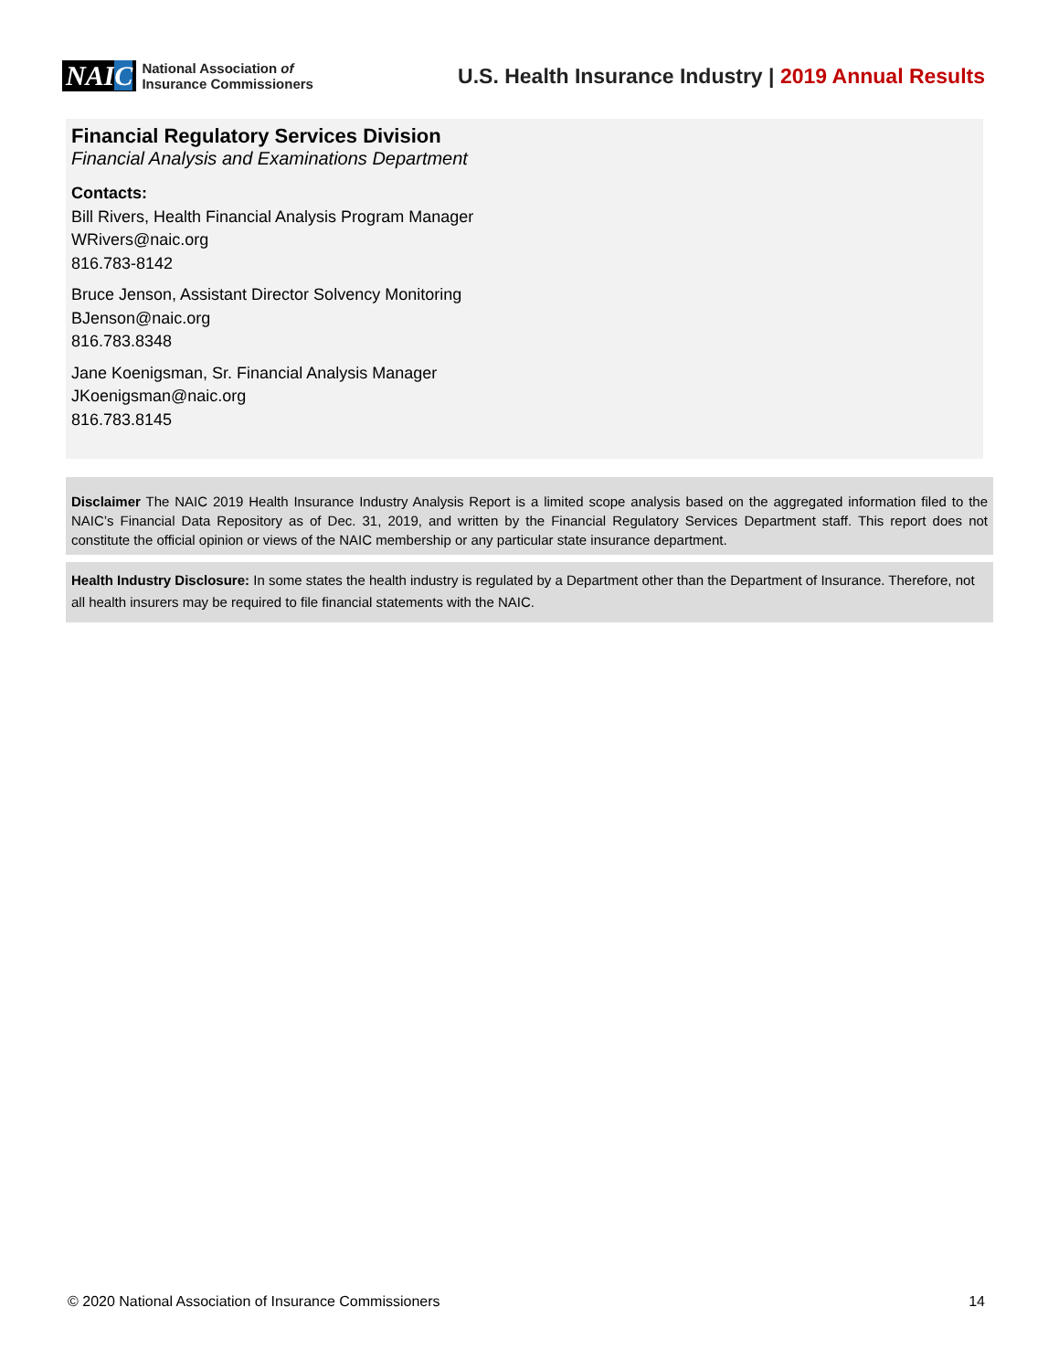NAIC
National Association of
Insurance Commissioners
U.S. Health Insurance Industry | 2019 Annual Results
Financial Regulatory Services Division
Financial Analysis and Examinations Department
Contacts:
Bill Rivers, Health Financial Analysis Program Manager
WRivers@naic.org
816.783-8142
Bruce Jenson, Assistant Director Solvency Monitoring
BJenson@naic.org
816.783.8348
Jane Koenigsman, Sr. Financial Analysis Manager
JKoenigsman@naic.org
816.783.8145
Disclaimer The NAIC 2019 Health Insurance Industry Analysis Report is a limited scope analysis based on the aggregated information filed to the NAIC’s Financial Data Repository as of Dec. 31, 2019, and written by the Financial Regulatory Services Department staff. This report does not constitute the official opinion or views of the NAIC membership or any particular state insurance department.
Health Industry Disclosure: In some states the health industry is regulated by a Department other than the Department of Insurance. Therefore, not all health insurers may be required to file financial statements with the NAIC.
© 2020 National Association of Insurance Commissioners 14